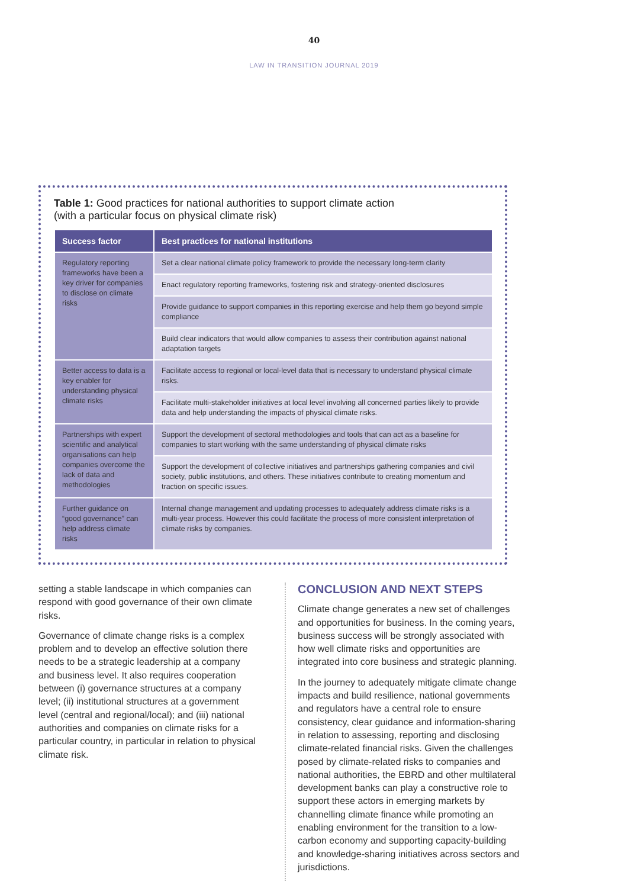40
LAW IN TRANSITION JOURNAL 2019
Table 1: Good practices for national authorities to support climate action
(with a particular focus on physical climate risk)
| Success factor | Best practices for national institutions |
| --- | --- |
| Regulatory reporting frameworks have been a key driver for companies to disclose on climate risks | Set a clear national climate policy framework to provide the necessary long-term clarity |
| | Enact regulatory reporting frameworks, fostering risk and strategy-oriented disclosures |
| | Provide guidance to support companies in this reporting exercise and help them go beyond simple compliance |
| | Build clear indicators that would allow companies to assess their contribution against national adaptation targets |
| Better access to data is a key enabler for understanding physical climate risks | Facilitate access to regional or local-level data that is necessary to understand physical climate risks. |
| | Facilitate multi-stakeholder initiatives at local level involving all concerned parties likely to provide data and help understanding the impacts of physical climate risks. |
| Partnerships with expert scientific and analytical organisations can help companies overcome the lack of data and methodologies | Support the development of sectoral methodologies and tools that can act as a baseline for companies to start working with the same understanding of physical climate risks |
| | Support the development of collective initiatives and partnerships gathering companies and civil society, public institutions, and others. These initiatives contribute to creating momentum and traction on specific issues. |
| Further guidance on “good governance” can help address climate risks | Internal change management and updating processes to adequately address climate risks is a multi-year process. However this could facilitate the process of more consistent interpretation of climate risks by companies. |
setting a stable landscape in which companies can respond with good governance of their own climate risks.
Governance of climate change risks is a complex problem and to develop an effective solution there needs to be a strategic leadership at a company and business level. It also requires cooperation between (i) governance structures at a company level; (ii) institutional structures at a government level (central and regional/local); and (iii) national authorities and companies on climate risks for a particular country, in particular in relation to physical climate risk.
CONCLUSION AND NEXT STEPS
Climate change generates a new set of challenges and opportunities for business. In the coming years, business success will be strongly associated with how well climate risks and opportunities are integrated into core business and strategic planning.
In the journey to adequately mitigate climate change impacts and build resilience, national governments and regulators have a central role to ensure consistency, clear guidance and information-sharing in relation to assessing, reporting and disclosing climate-related financial risks. Given the challenges posed by climate-related risks to companies and national authorities, the EBRD and other multilateral development banks can play a constructive role to support these actors in emerging markets by channelling climate finance while promoting an enabling environment for the transition to a low-carbon economy and supporting capacity-building and knowledge-sharing initiatives across sectors and jurisdictions.